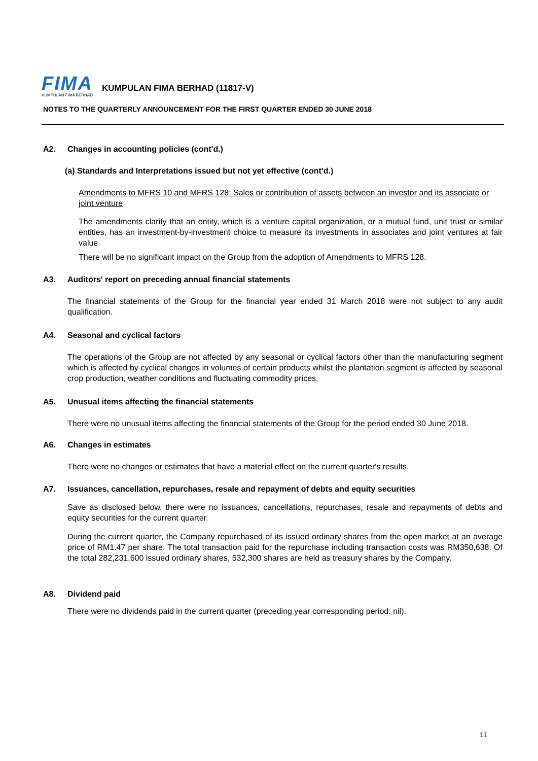FIMA
KUMPULAN FIMA BERHAD
KUMPULAN FIMA BERHAD (11817-V)
NOTES TO THE QUARTERLY ANNOUNCEMENT FOR THE FIRST QUARTER ENDED 30 JUNE 2018
A2. Changes in accounting policies (cont'd.)
(a) Standards and Interpretations issued but not yet effective (cont'd.)
Amendments to MFRS 10 and MFRS 128: Sales or contribution of assets between an investor and its associate or joint venture
The amendments clarify that an entity, which is a venture capital organization, or a mutual fund, unit trust or similar entities, has an investment-by-investment choice to measure its investments in associates and joint ventures at fair value.
There will be no significant impact on the Group from the adoption of Amendments to MFRS 128.
A3. Auditors' report on preceding annual financial statements
The financial statements of the Group for the financial year ended 31 March 2018 were not subject to any audit qualification.
A4. Seasonal and cyclical factors
The operations of the Group are not affected by any seasonal or cyclical factors other than the manufacturing segment which is affected by cyclical changes in volumes of certain products whilst the plantation segment is affected by seasonal crop production, weather conditions and fluctuating commodity prices.
A5. Unusual items affecting the financial statements
There were no unusual items affecting the financial statements of the Group for the period ended 30 June 2018.
A6. Changes in estimates
There were no changes or estimates that have a material effect on the current quarter's results.
A7. Issuances, cancellation, repurchases, resale and repayment of debts and equity securities
Save as disclosed below, there were no issuances, cancellations, repurchases, resale and repayments of debts and equity securities for the current quarter.
During the current quarter, the Company repurchased of its issued ordinary shares from the open market at an average price of RM1.47 per share. The total transaction paid for the repurchase including transaction costs was RM350,638. Of the total 282,231,600 issued ordinary shares, 532,300 shares are held as treasury shares by the Company.
A8. Dividend paid
There were no dividends paid in the current quarter (preceding year corresponding period: nil).
11